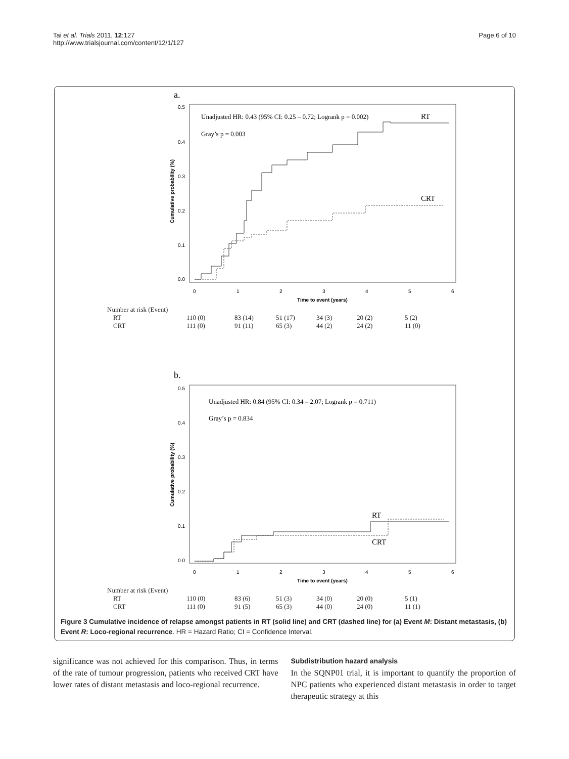Tai et al. Trials 2011, 12:127
http://www.trialsjournal.com/content/12/1/127
Page 6 of 10
a.
Unadjusted HR: 0.43 (95% CI: 0.25 – 0.72; Logrank p = 0.002)
RT
Gray’s p = 0.003
CRT
0.5
0.4
0.3
0.2
0.1
0.0
0
1
2
3
4
5
6
Time to event (years)
Cumulative probability (%)
b.
Unadjusted HR: 0.84 (95% CI: 0.34 – 2.07; Logrank p = 0.711)
Gray’s p = 0.834
RT
CRT
0.5
0.4
0.3
0.2
0.1
0.0
0
1
2
3
4
5
6
Time to event (years)
Cumulative probability (%)
| Number at risk (Event) | | | | | | |
| RT | 110 (0) | 83 (14) | 51 (17) | 34 (3) | 20 (2) | 5 (2) |
| CRT | 111 (0) | 91 (11) | 65 (3) | 44 (2) | 24 (2) | 11 (0) |
| Number at risk (Event) | | | | | | |
| RT | 110 (0) | 83 (6) | 51 (3) | 34 (0) | 20 (0) | 5 (1) |
| CRT | 111 (0) | 91 (5) | 65 (3) | 44 (0) | 24 (0) | 11 (1) |
Figure 3 Cumulative incidence of relapse amongst patients in RT (solid line) and CRT (dashed line) for (a) Event M: Distant metastasis, (b) Event R: Loco-regional recurrence. HR = Hazard Ratio; CI = Confidence Interval.
significance was not achieved for this comparison. Thus, in terms of the rate of tumour progression, patients who received CRT have lower rates of distant metastasis and loco-regional recurrence.
Subdistribution hazard analysis
In the SQNP01 trial, it is important to quantify the proportion of NPC patients who experienced distant metastasis in order to target therapeutic strategy at this